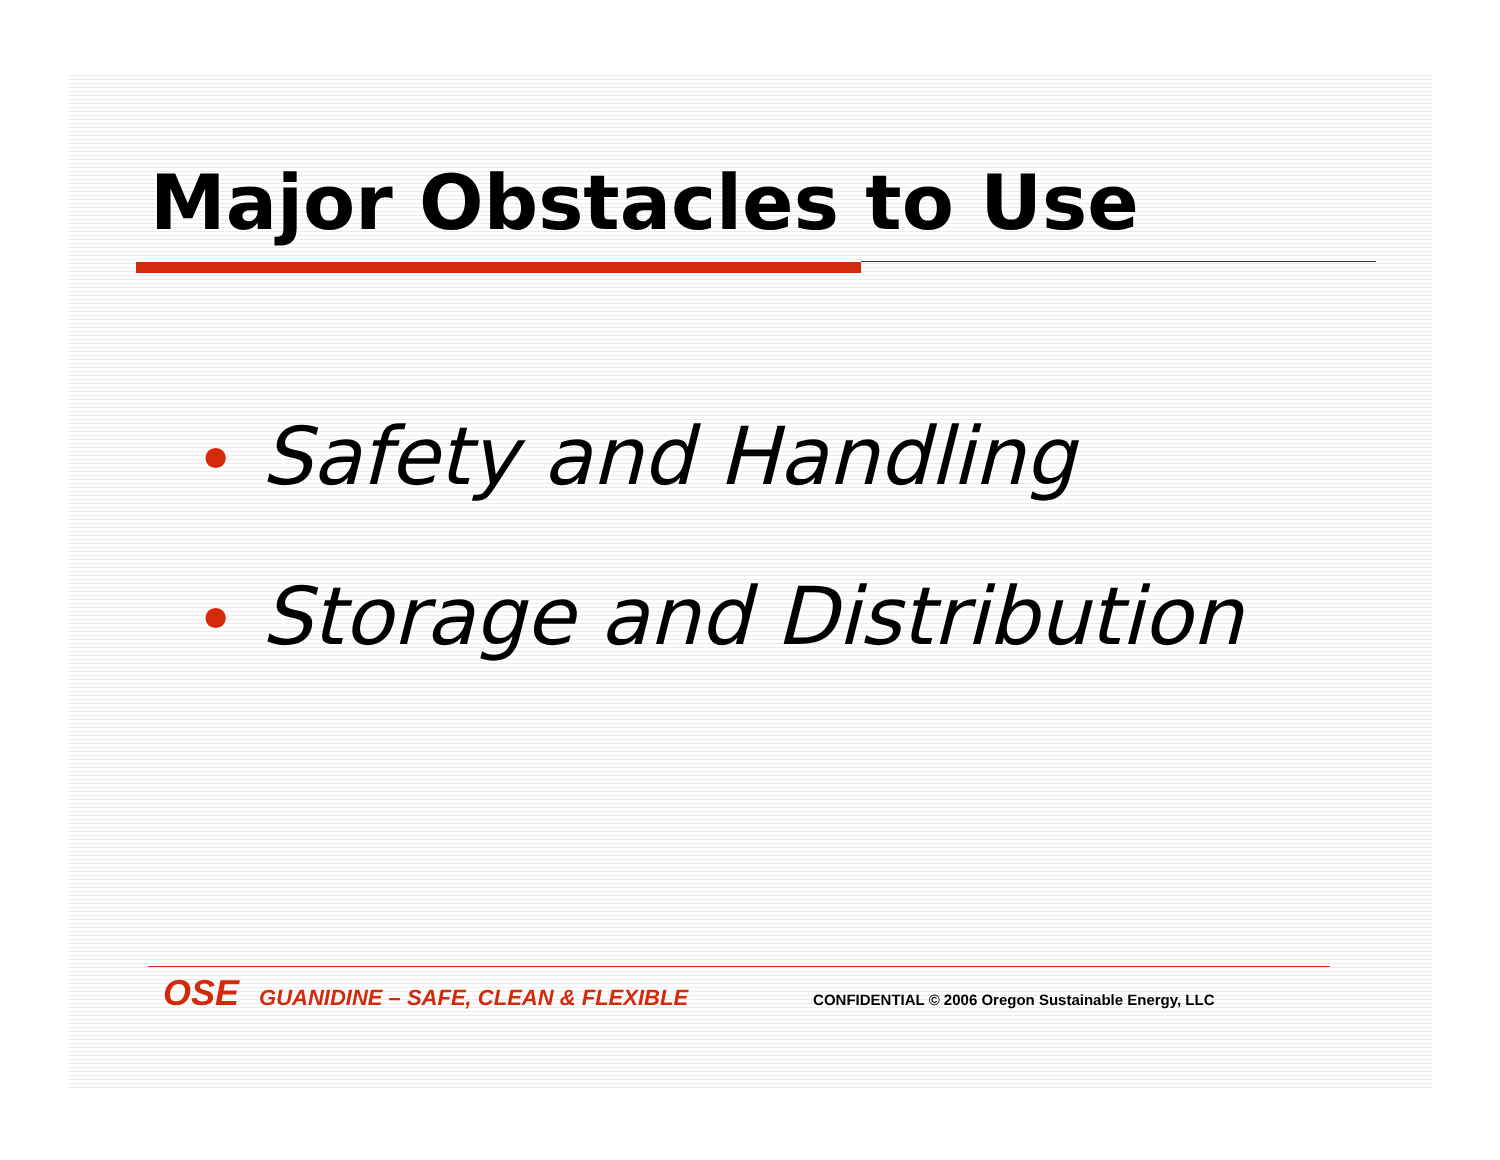Major Obstacles to Use
• Safety and Handling
• Storage and Distribution
OSE GUANIDINE – SAFE, CLEAN & FLEXIBLE CONFIDENTIAL © 2006 Oregon Sustainable Energy, LLC